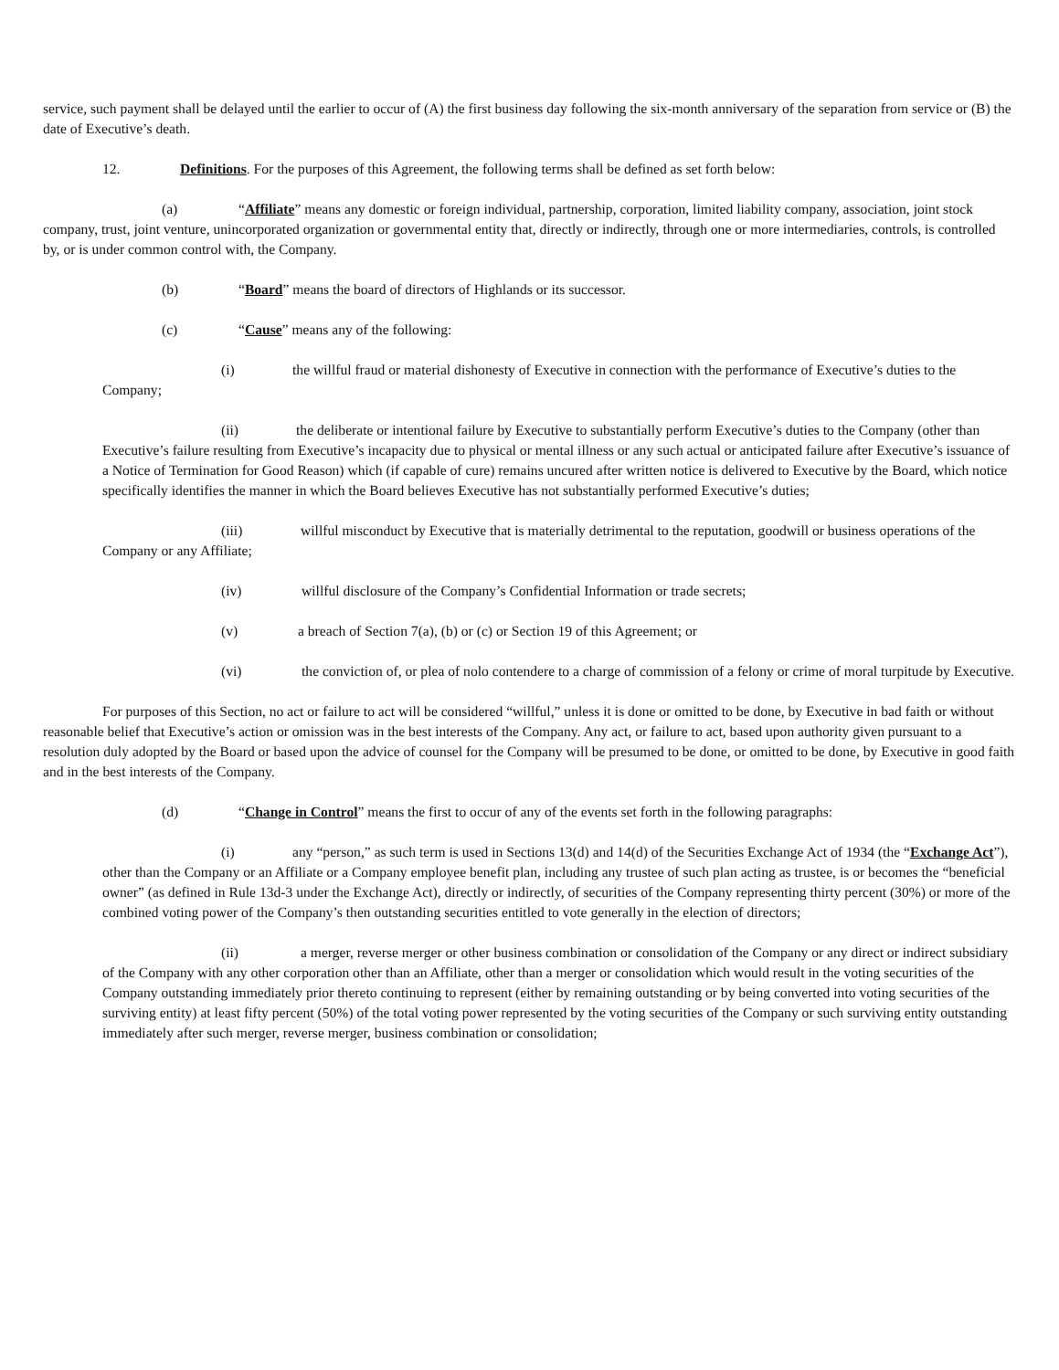service, such payment shall be delayed until the earlier to occur of (A) the first business day following the six-month anniversary of the separation from service or (B) the date of Executive’s death.
12. Definitions. For the purposes of this Agreement, the following terms shall be defined as set forth below:
(a) “Affiliate” means any domestic or foreign individual, partnership, corporation, limited liability company, association, joint stock company, trust, joint venture, unincorporated organization or governmental entity that, directly or indirectly, through one or more intermediaries, controls, is controlled by, or is under common control with, the Company.
(b) “Board” means the board of directors of Highlands or its successor.
(c) “Cause” means any of the following:
(i) the willful fraud or material dishonesty of Executive in connection with the performance of Executive’s duties to the Company;
(ii) the deliberate or intentional failure by Executive to substantially perform Executive’s duties to the Company (other than Executive’s failure resulting from Executive’s incapacity due to physical or mental illness or any such actual or anticipated failure after Executive’s issuance of a Notice of Termination for Good Reason) which (if capable of cure) remains uncured after written notice is delivered to Executive by the Board, which notice specifically identifies the manner in which the Board believes Executive has not substantially performed Executive’s duties;
(iii) willful misconduct by Executive that is materially detrimental to the reputation, goodwill or business operations of the Company or any Affiliate;
(iv) willful disclosure of the Company’s Confidential Information or trade secrets;
(v) a breach of Section 7(a), (b) or (c) or Section 19 of this Agreement; or
(vi) the conviction of, or plea of nolo contendere to a charge of commission of a felony or crime of moral turpitude by Executive.
For purposes of this Section, no act or failure to act will be considered “willful,” unless it is done or omitted to be done, by Executive in bad faith or without reasonable belief that Executive’s action or omission was in the best interests of the Company. Any act, or failure to act, based upon authority given pursuant to a resolution duly adopted by the Board or based upon the advice of counsel for the Company will be presumed to be done, or omitted to be done, by Executive in good faith and in the best interests of the Company.
(d) “Change in Control” means the first to occur of any of the events set forth in the following paragraphs:
(i) any “person,” as such term is used in Sections 13(d) and 14(d) of the Securities Exchange Act of 1934 (the “Exchange Act”), other than the Company or an Affiliate or a Company employee benefit plan, including any trustee of such plan acting as trustee, is or becomes the “beneficial owner” (as defined in Rule 13d-3 under the Exchange Act), directly or indirectly, of securities of the Company representing thirty percent (30%) or more of the combined voting power of the Company’s then outstanding securities entitled to vote generally in the election of directors;
(ii) a merger, reverse merger or other business combination or consolidation of the Company or any direct or indirect subsidiary of the Company with any other corporation other than an Affiliate, other than a merger or consolidation which would result in the voting securities of the Company outstanding immediately prior thereto continuing to represent (either by remaining outstanding or by being converted into voting securities of the surviving entity) at least fifty percent (50%) of the total voting power represented by the voting securities of the Company or such surviving entity outstanding immediately after such merger, reverse merger, business combination or consolidation;